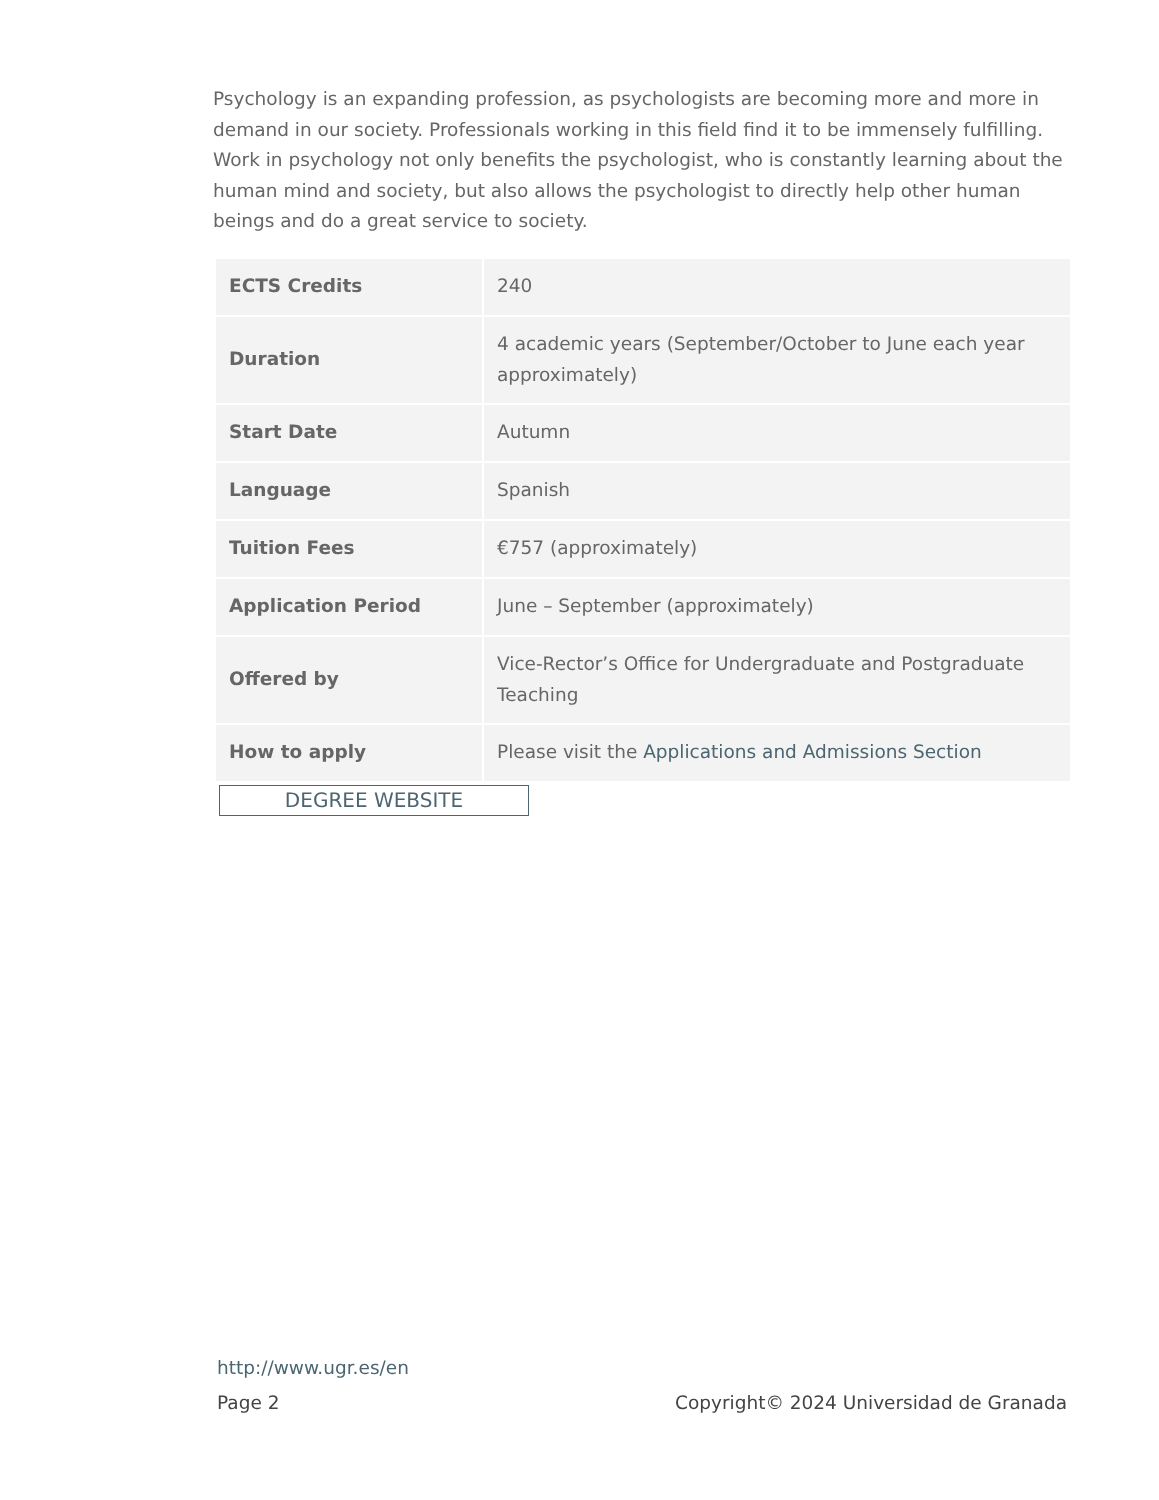Psychology is an expanding profession, as psychologists are becoming more and more in demand in our society. Professionals working in this field find it to be immensely fulfilling. Work in psychology not only benefits the psychologist, who is constantly learning about the human mind and society, but also allows the psychologist to directly help other human beings and do a great service to society.
| ECTS Credits | 240 |
| Duration | 4 academic years (September/October to June each year approximately) |
| Start Date | Autumn |
| Language | Spanish |
| Tuition Fees | €757 (approximately) |
| Application Period | June – September (approximately) |
| Offered by | Vice-Rector’s Office for Undergraduate and Postgraduate Teaching |
| How to apply | Please visit the Applications and Admissions Section |
DEGREE WEBSITE
http://www.ugr.es/en
Page 2 Copyright© 2024 Universidad de Granada